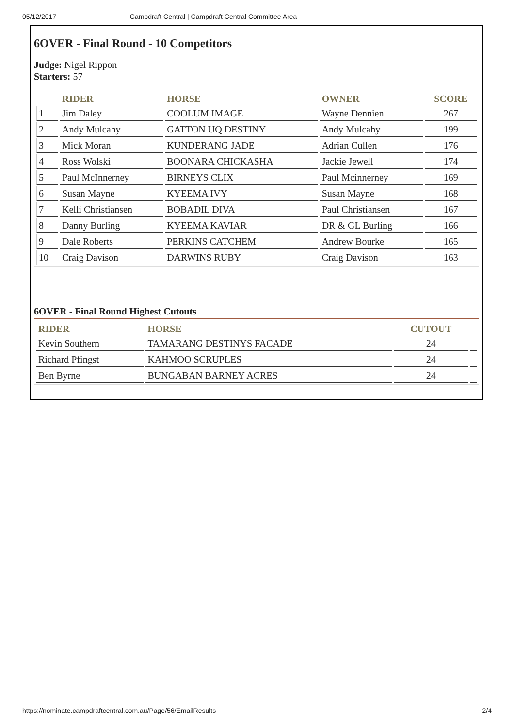05/12/2017 Campdraft Central | Campdraft Central Committee Area
6OVER - Final Round - 10 Competitors
Judge: Nigel Rippon
Starters: 57
| | RIDER | HORSE | OWNER | SCORE |
| --- | --- | --- | --- | --- |
| 1 | Jim Daley | COOLUM IMAGE | Wayne Dennien | 267 |
| 2 | Andy Mulcahy | GATTON UQ DESTINY | Andy Mulcahy | 199 |
| 3 | Mick Moran | KUNDERANG JADE | Adrian Cullen | 176 |
| 4 | Ross Wolski | BOONARA CHICKASHA | Jackie Jewell | 174 |
| 5 | Paul McInnerney | BIRNEYS CLIX | Paul Mcinnerney | 169 |
| 6 | Susan Mayne | KYEEMA IVY | Susan Mayne | 168 |
| 7 | Kelli Christiansen | BOBADIL DIVA | Paul Christiansen | 167 |
| 8 | Danny Burling | KYEEMA KAVIAR | DR & GL Burling | 166 |
| 9 | Dale Roberts | PERKINS CATCHEM | Andrew Bourke | 165 |
| 10 | Craig Davison | DARWINS RUBY | Craig Davison | 163 |
6OVER - Final Round Highest Cutouts
| RIDER | HORSE | CUTOUT | |
| --- | --- | --- | --- |
| Kevin Southern | TAMARANG DESTINYS FACADE | 24 | |
| Richard Pfingst | KAHMOO SCRUPLES | 24 | |
| Ben Byrne | BUNGABAN BARNEY ACRES | 24 | |
https://nominate.campdraftcentral.com.au/Page/56/EmailResults 2/4